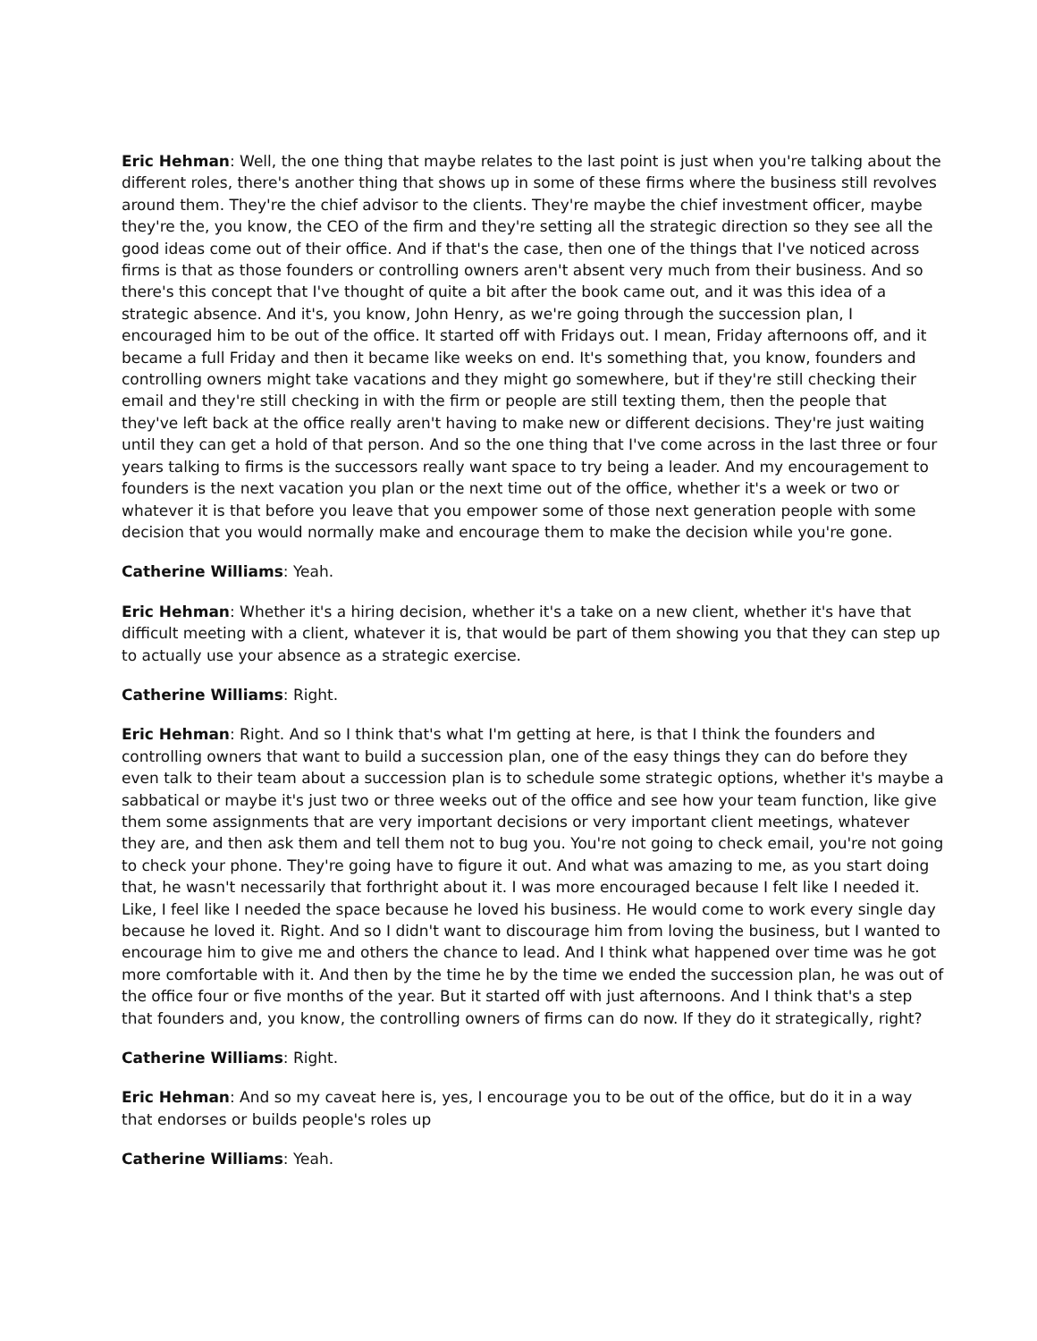Eric Hehman: Well, the one thing that maybe relates to the last point is just when you're talking about the different roles, there's another thing that shows up in some of these firms where the business still revolves around them. They're the chief advisor to the clients. They're maybe the chief investment officer, maybe they're the, you know, the CEO of the firm and they're setting all the strategic direction so they see all the good ideas come out of their office. And if that's the case, then one of the things that I've noticed across firms is that as those founders or controlling owners aren't absent very much from their business. And so there's this concept that I've thought of quite a bit after the book came out, and it was this idea of a strategic absence. And it's, you know, John Henry, as we're going through the succession plan, I encouraged him to be out of the office. It started off with Fridays out. I mean, Friday afternoons off, and it became a full Friday and then it became like weeks on end. It's something that, you know, founders and controlling owners might take vacations and they might go somewhere, but if they're still checking their email and they're still checking in with the firm or people are still texting them, then the people that they've left back at the office really aren't having to make new or different decisions. They're just waiting until they can get a hold of that person. And so the one thing that I've come across in the last three or four years talking to firms is the successors really want space to try being a leader. And my encouragement to founders is the next vacation you plan or the next time out of the office, whether it's a week or two or whatever it is that before you leave that you empower some of those next generation people with some decision that you would normally make and encourage them to make the decision while you're gone.
Catherine Williams: Yeah.
Eric Hehman: Whether it's a hiring decision, whether it's a take on a new client, whether it's have that difficult meeting with a client, whatever it is, that would be part of them showing you that they can step up to actually use your absence as a strategic exercise.
Catherine Williams: Right.
Eric Hehman: Right. And so I think that's what I'm getting at here, is that I think the founders and controlling owners that want to build a succession plan, one of the easy things they can do before they even talk to their team about a succession plan is to schedule some strategic options, whether it's maybe a sabbatical or maybe it's just two or three weeks out of the office and see how your team function, like give them some assignments that are very important decisions or very important client meetings, whatever they are, and then ask them and tell them not to bug you. You're not going to check email, you're not going to check your phone. They're going have to figure it out. And what was amazing to me, as you start doing that, he wasn't necessarily that forthright about it. I was more encouraged because I felt like I needed it. Like, I feel like I needed the space because he loved his business. He would come to work every single day because he loved it. Right. And so I didn't want to discourage him from loving the business, but I wanted to encourage him to give me and others the chance to lead. And I think what happened over time was he got more comfortable with it. And then by the time he by the time we ended the succession plan, he was out of the office four or five months of the year. But it started off with just afternoons. And I think that's a step that founders and, you know, the controlling owners of firms can do now. If they do it strategically, right?
Catherine Williams: Right.
Eric Hehman: And so my caveat here is, yes, I encourage you to be out of the office, but do it in a way that endorses or builds people's roles up
Catherine Williams: Yeah.